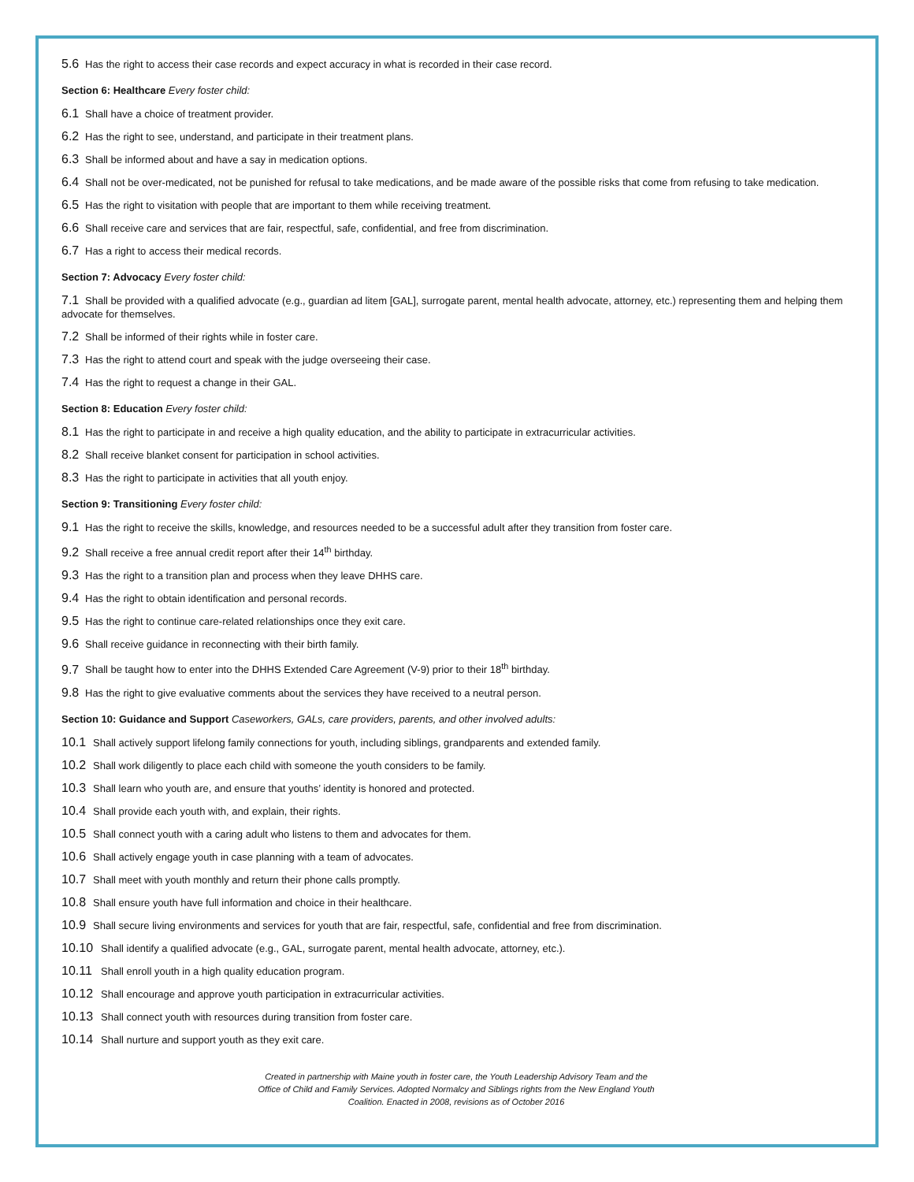5.6 Has the right to access their case records and expect accuracy in what is recorded in their case record.
Section 6: Healthcare Every foster child:
6.1 Shall have a choice of treatment provider.
6.2 Has the right to see, understand, and participate in their treatment plans.
6.3 Shall be informed about and have a say in medication options.
6.4 Shall not be over-medicated, not be punished for refusal to take medications, and be made aware of the possible risks that come from refusing to take medication.
6.5 Has the right to visitation with people that are important to them while receiving treatment.
6.6 Shall receive care and services that are fair, respectful, safe, confidential, and free from discrimination.
6.7 Has a right to access their medical records.
Section 7: Advocacy Every foster child:
7.1 Shall be provided with a qualified advocate (e.g., guardian ad litem [GAL], surrogate parent, mental health advocate, attorney, etc.) representing them and helping them advocate for themselves.
7.2 Shall be informed of their rights while in foster care.
7.3 Has the right to attend court and speak with the judge overseeing their case.
7.4 Has the right to request a change in their GAL.
Section 8: Education Every foster child:
8.1 Has the right to participate in and receive a high quality education, and the ability to participate in extracurricular activities.
8.2 Shall receive blanket consent for participation in school activities.
8.3 Has the right to participate in activities that all youth enjoy.
Section 9: Transitioning Every foster child:
9.1 Has the right to receive the skills, knowledge, and resources needed to be a successful adult after they transition from foster care.
9.2 Shall receive a free annual credit report after their 14<sup>th</sup> birthday.
9.3 Has the right to a transition plan and process when they leave DHHS care.
9.4 Has the right to obtain identification and personal records.
9.5 Has the right to continue care-related relationships once they exit care.
9.6 Shall receive guidance in reconnecting with their birth family.
9.7 Shall be taught how to enter into the DHHS Extended Care Agreement (V-9) prior to their 18<sup>th</sup> birthday.
9.8 Has the right to give evaluative comments about the services they have received to a neutral person.
Section 10: Guidance and Support Caseworkers, GALs, care providers, parents, and other involved adults:
10.1 Shall actively support lifelong family connections for youth, including siblings, grandparents and extended family.
10.2 Shall work diligently to place each child with someone the youth considers to be family.
10.3 Shall learn who youth are, and ensure that youths’ identity is honored and protected.
10.4 Shall provide each youth with, and explain, their rights.
10.5 Shall connect youth with a caring adult who listens to them and advocates for them.
10.6 Shall actively engage youth in case planning with a team of advocates.
10.7 Shall meet with youth monthly and return their phone calls promptly.
10.8 Shall ensure youth have full information and choice in their healthcare.
10.9 Shall secure living environments and services for youth that are fair, respectful, safe, confidential and free from discrimination.
10.10 Shall identify a qualified advocate (e.g., GAL, surrogate parent, mental health advocate, attorney, etc.).
10.11 Shall enroll youth in a high quality education program.
10.12 Shall encourage and approve youth participation in extracurricular activities.
10.13 Shall connect youth with resources during transition from foster care.
10.14 Shall nurture and support youth as they exit care.
Created in partnership with Maine youth in foster care, the Youth Leadership Advisory Team and the
Office of Child and Family Services. Adopted Normalcy and Siblings rights from the New England Youth
Coalition. Enacted in 2008, revisions as of October 2016